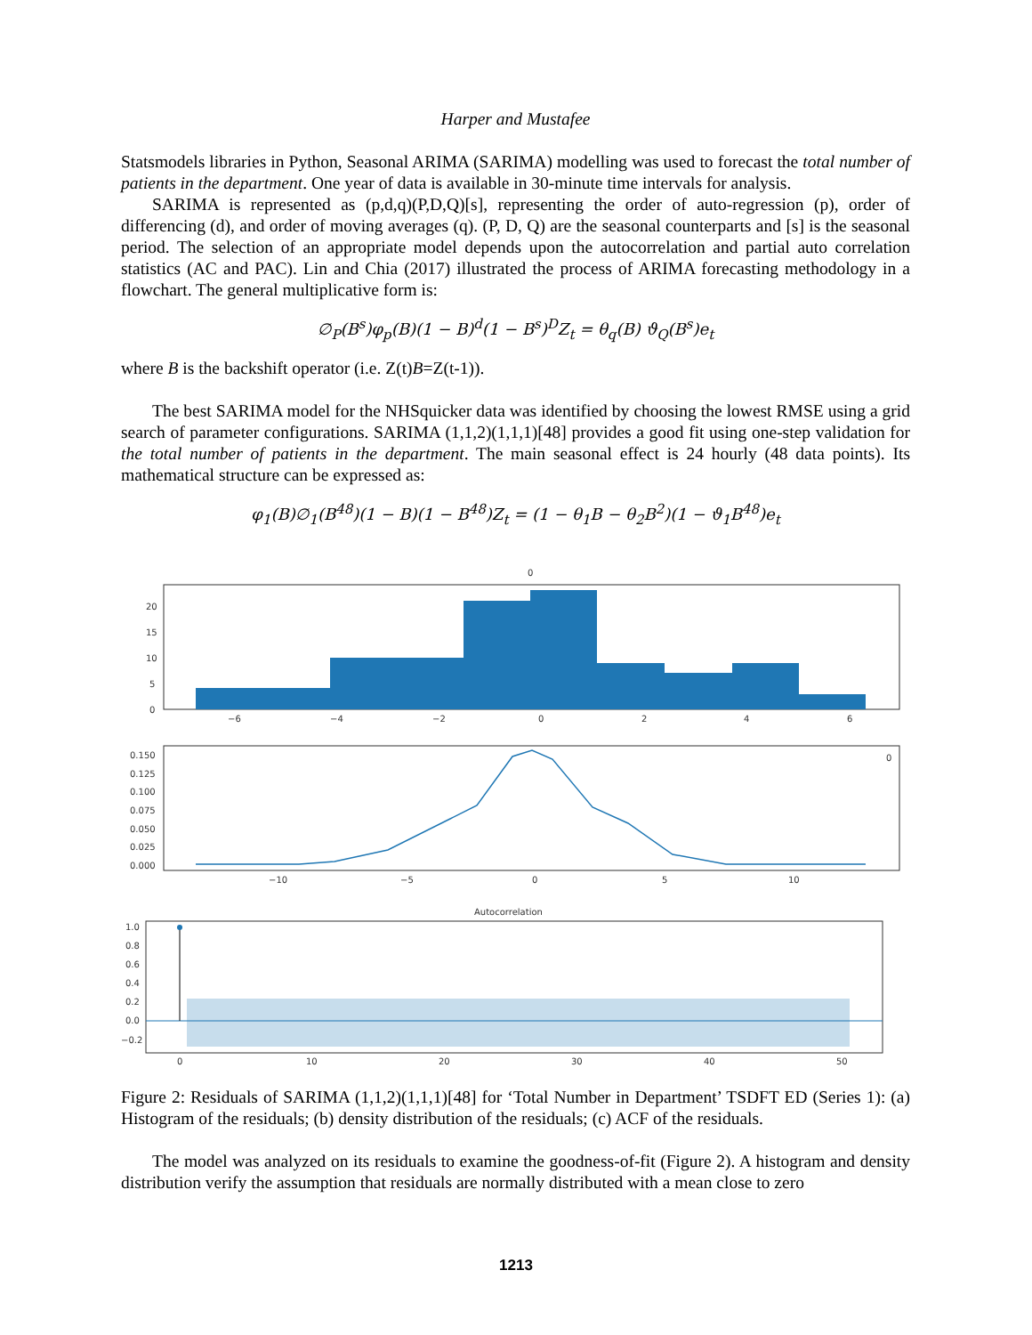Harper and Mustafee
Statsmodels libraries in Python, Seasonal ARIMA (SARIMA) modelling was used to forecast the total number of patients in the department. One year of data is available in 30-minute time intervals for analysis.
SARIMA is represented as (p,d,q)(P,D,Q)[s], representing the order of auto-regression (p), order of differencing (d), and order of moving averages (q). (P, D, Q) are the seasonal counterparts and [s] is the seasonal period. The selection of an appropriate model depends upon the autocorrelation and partial auto correlation statistics (AC and PAC). Lin and Chia (2017) illustrated the process of ARIMA forecasting methodology in a flowchart. The general multiplicative form is:
∅<sub>P</sub>(B<sup>s</sup>)φ<sub>p</sub>(B)(1 − B)<sup>d</sup>(1 − B<sup>s</sup>)<sup>D</sup>Z<sub>t</sub> = θ<sub>q</sub>(B) ϑ<sub>Q</sub>(B<sup>s</sup>)e<sub>t</sub>
where B is the backshift operator (i.e. Z(t)B=Z(t-1)).
The best SARIMA model for the NHSquicker data was identified by choosing the lowest RMSE using a grid search of parameter configurations. SARIMA (1,1,2)(1,1,1)[48] provides a good fit using one-step validation for the total number of patients in the department. The main seasonal effect is 24 hourly (48 data points). Its mathematical structure can be expressed as:
φ<sub>1</sub>(B)∅<sub>1</sub>(B<sup>48</sup>)(1 − B)(1 − B<sup>48</sup>)Z<sub>t</sub> = (1 − θ<sub>1</sub>B − θ<sub>2</sub>B<sup>2</sup>)(1 − ϑ<sub>1</sub>B<sup>48</sup>)e<sub>t</sub>
0
20
15
10
5
0
−6
−4
−2
0
2
4
6
0.150
0.125
0.100
0.075
0.050
0.025
0.000
−10
−5
0
5
10
0
Autocorrelation
1.0
0.8
0.6
0.4
0.2
0.0
−0.2
0
10
20
30
40
50
Figure 2: Residuals of SARIMA (1,1,2)(1,1,1)[48] for ‘Total Number in Department’ TSDFT ED (Series 1): (a) Histogram of the residuals; (b) density distribution of the residuals; (c) ACF of the residuals.
The model was analyzed on its residuals to examine the goodness-of-fit (Figure 2). A histogram and density distribution verify the assumption that residuals are normally distributed with a mean close to zero
1213